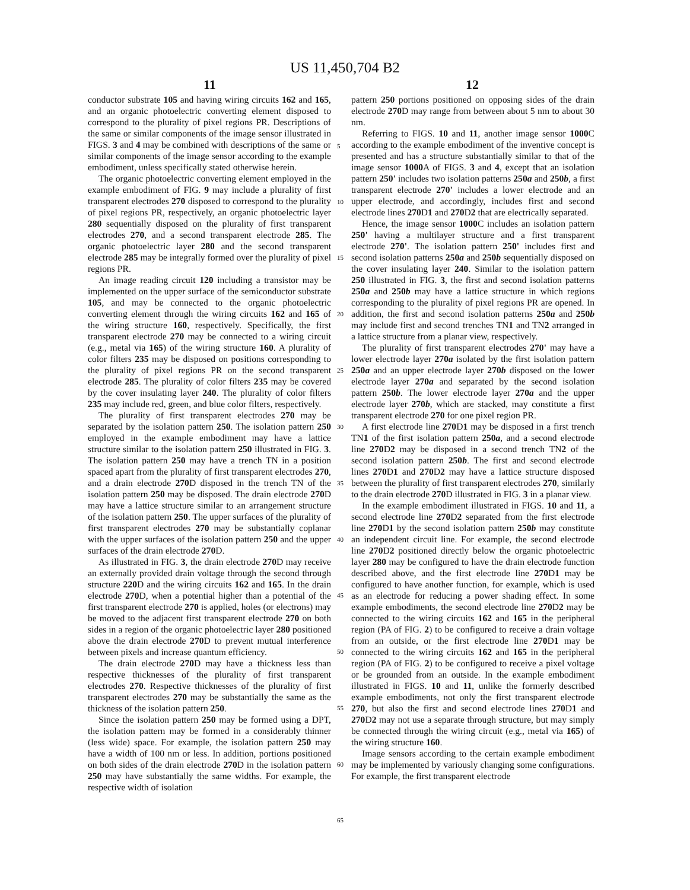US 11,450,704 B2
11 12
conductor substrate 105 and having wiring circuits 162 and 165, and an organic photoelectric converting element disposed to correspond to the plurality of pixel regions PR. Descriptions of the same or similar components of the image sensor illustrated in FIGS. 3 and 4 may be combined with descriptions of the same or similar components of the image sensor according to the example embodiment, unless specifically stated otherwise herein.
The organic photoelectric converting element employed in the example embodiment of FIG. 9 may include a plurality of first transparent electrodes 270 disposed to correspond to the plurality of pixel regions PR, respectively, an organic photoelectric layer 280 sequentially disposed on the plurality of first transparent electrodes 270, and a second transparent electrode 285. The organic photoelectric layer 280 and the second transparent electrode 285 may be integrally formed over the plurality of pixel regions PR.
An image reading circuit 120 including a transistor may be implemented on the upper surface of the semiconductor substrate 105, and may be connected to the organic photoelectric converting element through the wiring circuits 162 and 165 of the wiring structure 160, respectively. Specifically, the first transparent electrode 270 may be connected to a wiring circuit (e.g., metal via 165) of the wiring structure 160. A plurality of color filters 235 may be disposed on positions corresponding to the plurality of pixel regions PR on the second transparent electrode 285. The plurality of color filters 235 may be covered by the cover insulating layer 240. The plurality of color filters 235 may include red, green, and blue color filters, respectively.
The plurality of first transparent electrodes 270 may be separated by the isolation pattern 250. The isolation pattern 250 employed in the example embodiment may have a lattice structure similar to the isolation pattern 250 illustrated in FIG. 3. The isolation pattern 250 may have a trench TN in a position spaced apart from the plurality of first transparent electrodes 270, and a drain electrode 270 D disposed in the trench TN of the isolation pattern 250 may be disposed. The drain electrode 270 D may have a lattice structure similar to an arrangement structure of the isolation pattern 250. The upper surfaces of the plurality of first transparent electrodes 270 may be substantially coplanar with the upper surfaces of the isolation pattern 250 and the upper surfaces of the drain electrode 270 D.
As illustrated in FIG. 3, the drain electrode 270 D may receive an externally provided drain voltage through the second through structure 220 D and the wiring circuits 162 and 165. In the drain electrode 270 D, when a potential higher than a potential of the first transparent electrode 270 is applied, holes (or electrons) may be moved to the adjacent first transparent electrode 270 on both sides in a region of the organic photoelectric layer 280 positioned above the drain electrode 270 D to prevent mutual interference between pixels and increase quantum efficiency.
The drain electrode 270 D may have a thickness less than respective thicknesses of the plurality of first transparent electrodes 270. Respective thicknesses of the plurality of first transparent electrodes 270 may be substantially the same as the thickness of the isolation pattern 250.
Since the isolation pattern 250 may be formed using a DPT, the isolation pattern may be formed in a considerably thinner (less wide) space. For example, the isolation pattern 250 may have a width of 100 nm or less. In addition, portions positioned on both sides of the drain electrode 270 D in the isolation pattern 250 may have substantially the same widths. For example, the respective width of isolation
5
10
15
20
25
30
35
40
45
50
55
60
65
pattern 250 portions positioned on opposing sides of the drain electrode 270 D may range from between about 5 nm to about 30 nm.
Referring to FIGS. 10 and 11, another image sensor 1000 C according to the example embodiment of the inventive concept is presented and has a structure substantially similar to that of the image sensor 1000 A of FIGS. 3 and 4, except that an isolation pattern 250' includes two isolation patterns 250a and 250b, a first transparent electrode 270' includes a lower electrode and an upper electrode, and accordingly, includes first and second electrode lines 270 D1 and 270 D2 that are electrically separated.
Hence, the image sensor 1000 C includes an isolation pattern 250' having a multilayer structure and a first transparent electrode 270'. The isolation pattern 250' includes first and second isolation patterns 250a and 250b sequentially disposed on the cover insulating layer 240. Similar to the isolation pattern 250 illustrated in FIG. 3, the first and second isolation patterns 250a and 250b may have a lattice structure in which regions corresponding to the plurality of pixel regions PR are opened. In addition, the first and second isolation patterns 250a and 250b may include first and second trenches TN1 and TN2 arranged in a lattice structure from a planar view, respectively.
The plurality of first transparent electrodes 270' may have a lower electrode layer 270a isolated by the first isolation pattern 250a and an upper electrode layer 270b disposed on the lower electrode layer 270a and separated by the second isolation pattern 250b. The lower electrode layer 270a and the upper electrode layer 270b, which are stacked, may constitute a first transparent electrode 270 for one pixel region PR.
A first electrode line 270 D1 may be disposed in a first trench TN1 of the first isolation pattern 250a, and a second electrode line 270 D2 may be disposed in a second trench TN2 of the second isolation pattern 250b. The first and second electrode lines 270 D1 and 270 D2 may have a lattice structure disposed between the plurality of first transparent electrodes 270, similarly to the drain electrode 270 D illustrated in FIG. 3 in a planar view.
In the example embodiment illustrated in FIGS. 10 and 11, a second electrode line 270 D2 separated from the first electrode line 270 D1 by the second isolation pattern 250b may constitute an independent circuit line. For example, the second electrode line 270 D2 positioned directly below the organic photoelectric layer 280 may be configured to have the drain electrode function described above, and the first electrode line 270 D1 may be configured to have another function, for example, which is used as an electrode for reducing a power shading effect. In some example embodiments, the second electrode line 270 D2 may be connected to the wiring circuits 162 and 165 in the peripheral region (PA of FIG. 2) to be configured to receive a drain voltage from an outside, or the first electrode line 270 D1 may be connected to the wiring circuits 162 and 165 in the peripheral region (PA of FIG. 2) to be configured to receive a pixel voltage or be grounded from an outside. In the example embodiment illustrated in FIGS. 10 and 11, unlike the formerly described example embodiments, not only the first transparent electrode 270, but also the first and second electrode lines 270 D1 and 270 D2 may not use a separate through structure, but may simply be connected through the wiring circuit (e.g., metal via 165) of the wiring structure 160.
Image sensors according to the certain example embodiment may be implemented by variously changing some configurations. For example, the first transparent electrode